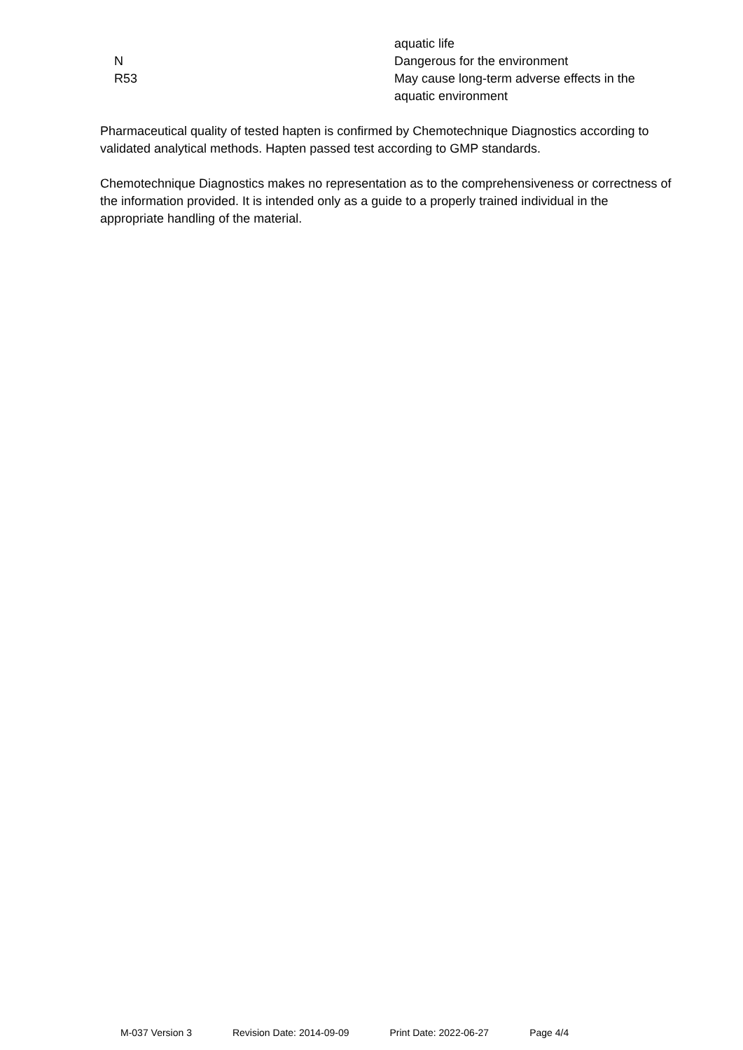| | aquatic life |
| N | Dangerous for the environment |
| R53 | May cause long-term adverse effects in the aquatic environment |
Pharmaceutical quality of tested hapten is confirmed by Chemotechnique Diagnostics according to validated analytical methods. Hapten passed test according to GMP standards.
Chemotechnique Diagnostics makes no representation as to the comprehensiveness or correctness of the information provided. It is intended only as a guide to a properly trained individual in the appropriate handling of the material.
M-037 Version 3 Revision Date: 2014-09-09 Print Date: 2022-06-27 Page 4/4